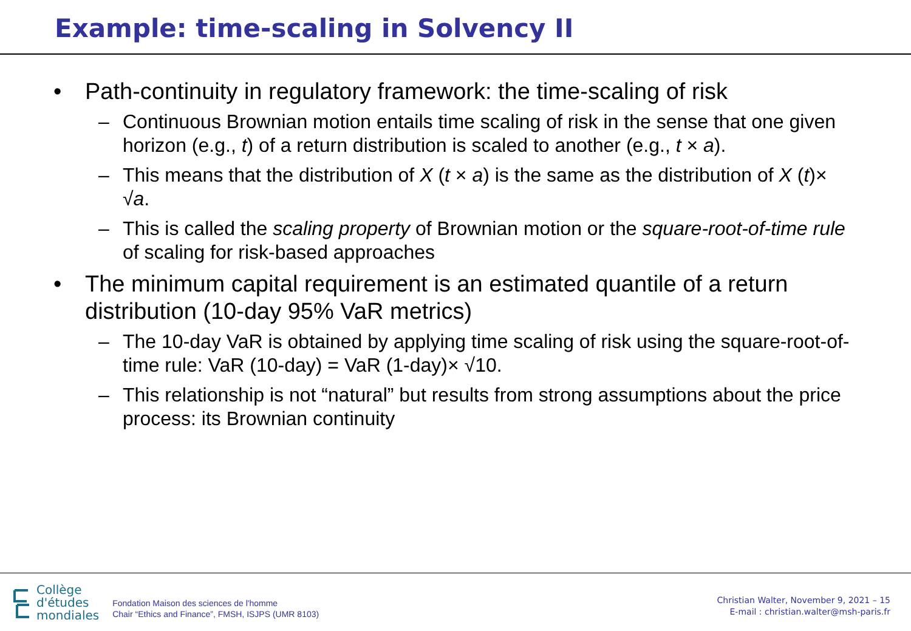Example: time-scaling in Solvency II
• Path-continuity in regulatory framework: the time-scaling of risk
– Continuous Brownian motion entails time scaling of risk in the sense that one given horizon (e.g., t) of a return distribution is scaled to another (e.g., t × a).
– This means that the distribution of X (t × a) is the same as the distribution of X (t)× √a.
– This is called the scaling property of Brownian motion or the square-root-of-time rule of scaling for risk-based approaches
• The minimum capital requirement is an estimated quantile of a return distribution (10-day 95% VaR metrics)
– The 10-day VaR is obtained by applying time scaling of risk using the square-root-of-time rule: VaR (10-day) = VaR (1-day)× √10.
– This relationship is not “natural” but results from strong assumptions about the price process: its Brownian continuity
Collège
d'études
mondiales
Fondation Maison des sciences de l'homme
Chair “Ethics and Finance”, FMSH, ISJPS (UMR 8103)
Christian Walter, November 9, 2021 – 15
E-mail : christian.walter@msh-paris.fr